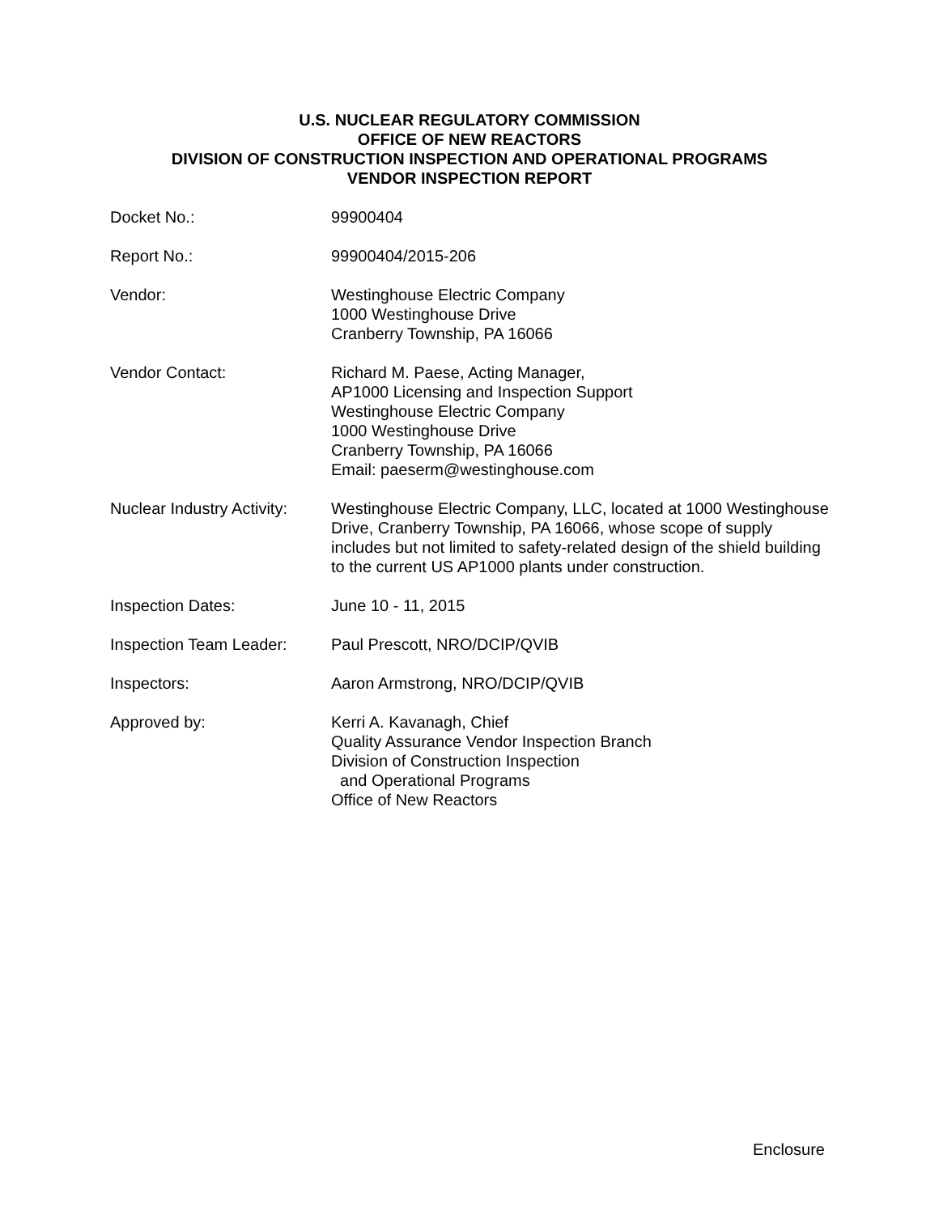U.S. NUCLEAR REGULATORY COMMISSION
OFFICE OF NEW REACTORS
DIVISION OF CONSTRUCTION INSPECTION AND OPERATIONAL PROGRAMS
VENDOR INSPECTION REPORT
Docket No.: 99900404
Report No.: 99900404/2015-206
Vendor: Westinghouse Electric Company
1000 Westinghouse Drive
Cranberry Township, PA 16066
Vendor Contact: Richard M. Paese, Acting Manager,
AP1000 Licensing and Inspection Support
Westinghouse Electric Company
1000 Westinghouse Drive
Cranberry Township, PA 16066
Email: paeserm@westinghouse.com
Nuclear Industry Activity:
Westinghouse Electric Company, LLC, located at 1000 Westinghouse Drive, Cranberry Township, PA 16066, whose scope of supply includes but not limited to safety-related design of the shield building to the current US AP1000 plants under construction.
Inspection Dates: June 10 - 11, 2015
Inspection Team Leader:
Paul Prescott, NRO/DCIP/QVIB
Inspectors: Aaron Armstrong, NRO/DCIP/QVIB
Approved by: Kerri A. Kavanagh, Chief
Quality Assurance Vendor Inspection Branch
Division of Construction Inspection
and Operational Programs
Office of New Reactors
Enclosure